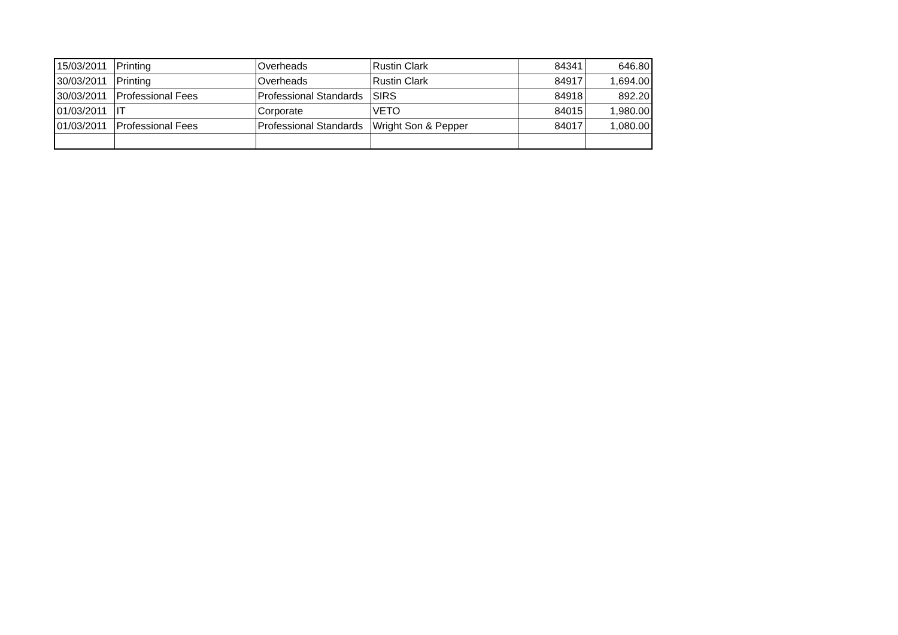| 15/03/2011 | Printing | Overheads | Rustin Clark | 84341 | 646.80 |
| 30/03/2011 | Printing | Overheads | Rustin Clark | 84917 | 1,694.00 |
| 30/03/2011 | Professional Fees | Professional Standards | SIRS | 84918 | 892.20 |
| 01/03/2011 | IT | Corporate | VETO | 84015 | 1,980.00 |
| 01/03/2011 | Professional Fees | Professional Standards | Wright Son & Pepper | 84017 | 1,080.00 |